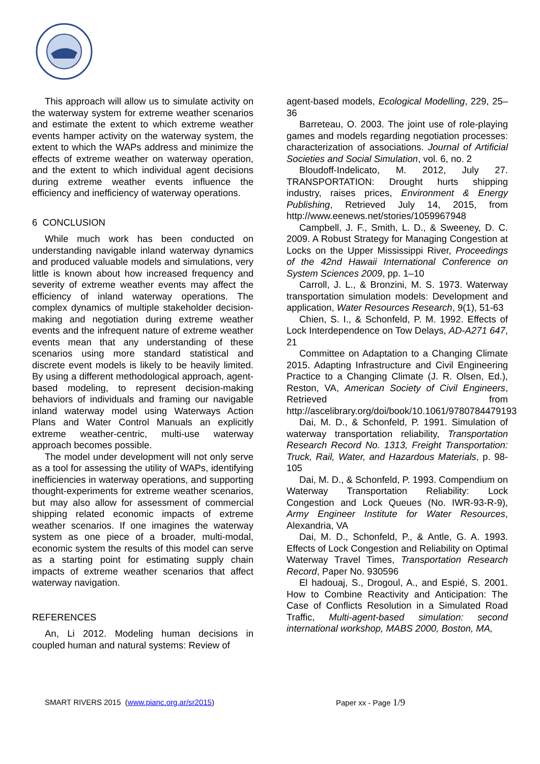This approach will allow us to simulate activity on the waterway system for extreme weather scenarios and estimate the extent to which extreme weather events hamper activity on the waterway system, the extent to which the WAPs address and minimize the effects of extreme weather on waterway operation, and the extent to which individual agent decisions during extreme weather events influence the efficiency and inefficiency of waterway operations.
6 CONCLUSION
While much work has been conducted on understanding navigable inland waterway dynamics and produced valuable models and simulations, very little is known about how increased frequency and severity of extreme weather events may affect the efficiency of inland waterway operations. The complex dynamics of multiple stakeholder decision-making and negotiation during extreme weather events and the infrequent nature of extreme weather events mean that any understanding of these scenarios using more standard statistical and discrete event models is likely to be heavily limited. By using a different methodological approach, agent-based modeling, to represent decision-making behaviors of individuals and framing our navigable inland waterway model using Waterways Action Plans and Water Control Manuals an explicitly extreme weather-centric, multi-use waterway approach becomes possible.
The model under development will not only serve as a tool for assessing the utility of WAPs, identifying inefficiencies in waterway operations, and supporting thought-experiments for extreme weather scenarios, but may also allow for assessment of commercial shipping related economic impacts of extreme weather scenarios. If one imagines the waterway system as one piece of a broader, multi-modal, economic system the results of this model can serve as a starting point for estimating supply chain impacts of extreme weather scenarios that affect waterway navigation.
REFERENCES
An, Li 2012. Modeling human decisions in coupled human and natural systems: Review of
agent-based models, Ecological Modelling, 229, 25–36
Barreteau, O. 2003. The joint use of role-playing games and models regarding negotiation processes: characterization of associations. Journal of Artificial Societies and Social Simulation, vol. 6, no. 2
Bloudoff-Indelicato, M. 2012, July 27. TRANSPORTATION: Drought hurts shipping industry, raises prices, Environment & Energy Publishing, Retrieved July 14, 2015, from http://www.eenews.net/stories/1059967948
Campbell, J. F., Smith, L. D., & Sweeney, D. C. 2009. A Robust Strategy for Managing Congestion at Locks on the Upper Mississippi River, Proceedings of the 42nd Hawaii International Conference on System Sciences 2009, pp. 1–10
Carroll, J. L., & Bronzini, M. S. 1973. Waterway transportation simulation models: Development and application, Water Resources Research, 9(1), 51-63
Chien, S. I., & Schonfeld, P. M. 1992. Effects of Lock Interdependence on Tow Delays, AD-A271 647, 21
Committee on Adaptation to a Changing Climate 2015. Adapting Infrastructure and Civil Engineering Practice to a Changing Climate (J. R. Olsen, Ed.), Reston, VA, American Society of Civil Engineers, Retrieved from http://ascelibrary.org/doi/book/10.1061/9780784479193
Dai, M. D., & Schonfeld, P. 1991. Simulation of waterway transportation reliability, Transportation Research Record No. 1313, Freight Transportation: Truck, Rail, Water, and Hazardous Materials, p. 98-105
Dai, M. D., & Schonfeld, P. 1993. Compendium on Waterway Transportation Reliability: Lock Congestion and Lock Queues (No. IWR-93-R-9), Army Engineer Institute for Water Resources, Alexandria, VA
Dai, M. D., Schonfeld, P., & Antle, G. A. 1993. Effects of Lock Congestion and Reliability on Optimal Waterway Travel Times, Transportation Research Record, Paper No. 930596
El hadouaj, S., Drogoul, A., and Espié, S. 2001. How to Combine Reactivity and Anticipation: The Case of Conflicts Resolution in a Simulated Road Traffic, Multi-agent-based simulation: second international workshop, MABS 2000, Boston, MA,
SMART RIVERS 2015 (www.pianc.org.ar/sr2015) Paper xx - Page 1/9